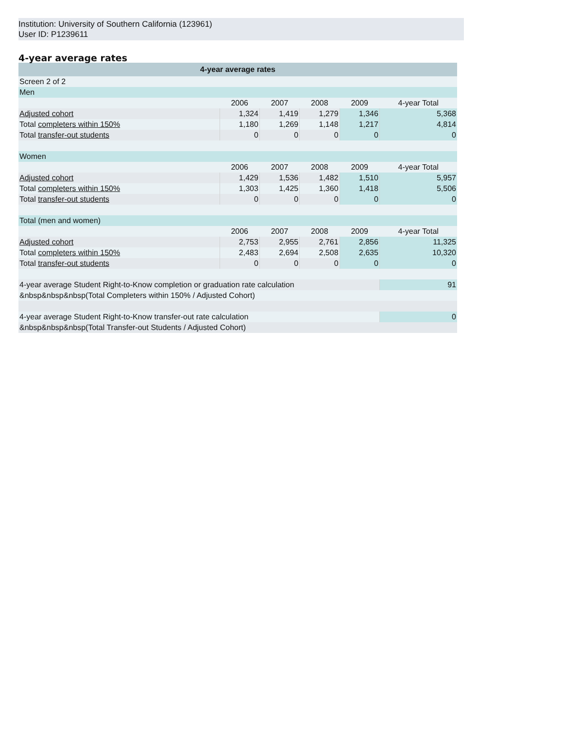Institution: University of Southern California (123961)
User ID: P1239611
4-year average rates
| 4-year average rates | | | | | |
| --- | --- | --- | --- | --- | --- |
| Screen 2 of 2 | | | | | |
| Men | | | | | |
| | 2006 | 2007 | 2008 | 2009 | 4-year Total |
| Adjusted cohort | 1,324 | 1,419 | 1,279 | 1,346 | 5,368 |
| Total completers within 150% | 1,180 | 1,269 | 1,148 | 1,217 | 4,814 |
| Total transfer-out students | 0 | 0 | 0 | 0 | 0 |
| Women | | | | | |
| | 2006 | 2007 | 2008 | 2009 | 4-year Total |
| Adjusted cohort | 1,429 | 1,536 | 1,482 | 1,510 | 5,957 |
| Total completers within 150% | 1,303 | 1,425 | 1,360 | 1,418 | 5,506 |
| Total transfer-out students | 0 | 0 | 0 | 0 | 0 |
| Total (men and women) | | | | | |
| | 2006 | 2007 | 2008 | 2009 | 4-year Total |
| Adjusted cohort | 2,753 | 2,955 | 2,761 | 2,856 | 11,325 |
| Total completers within 150% | 2,483 | 2,694 | 2,508 | 2,635 | 10,320 |
| Total transfer-out students | 0 | 0 | 0 | 0 | 0 |
| 4-year average Student Right-to-Know completion or graduation rate calculation | | | | | 91 |
| &nbsp&nbsp&nbsp(Total Completers within 150% / Adjusted Cohort) | | | | | |
| 4-year average Student Right-to-Know transfer-out rate calculation | | | | | 0 |
| &nbsp&nbsp&nbsp(Total Transfer-out Students / Adjusted Cohort) | | | | | |